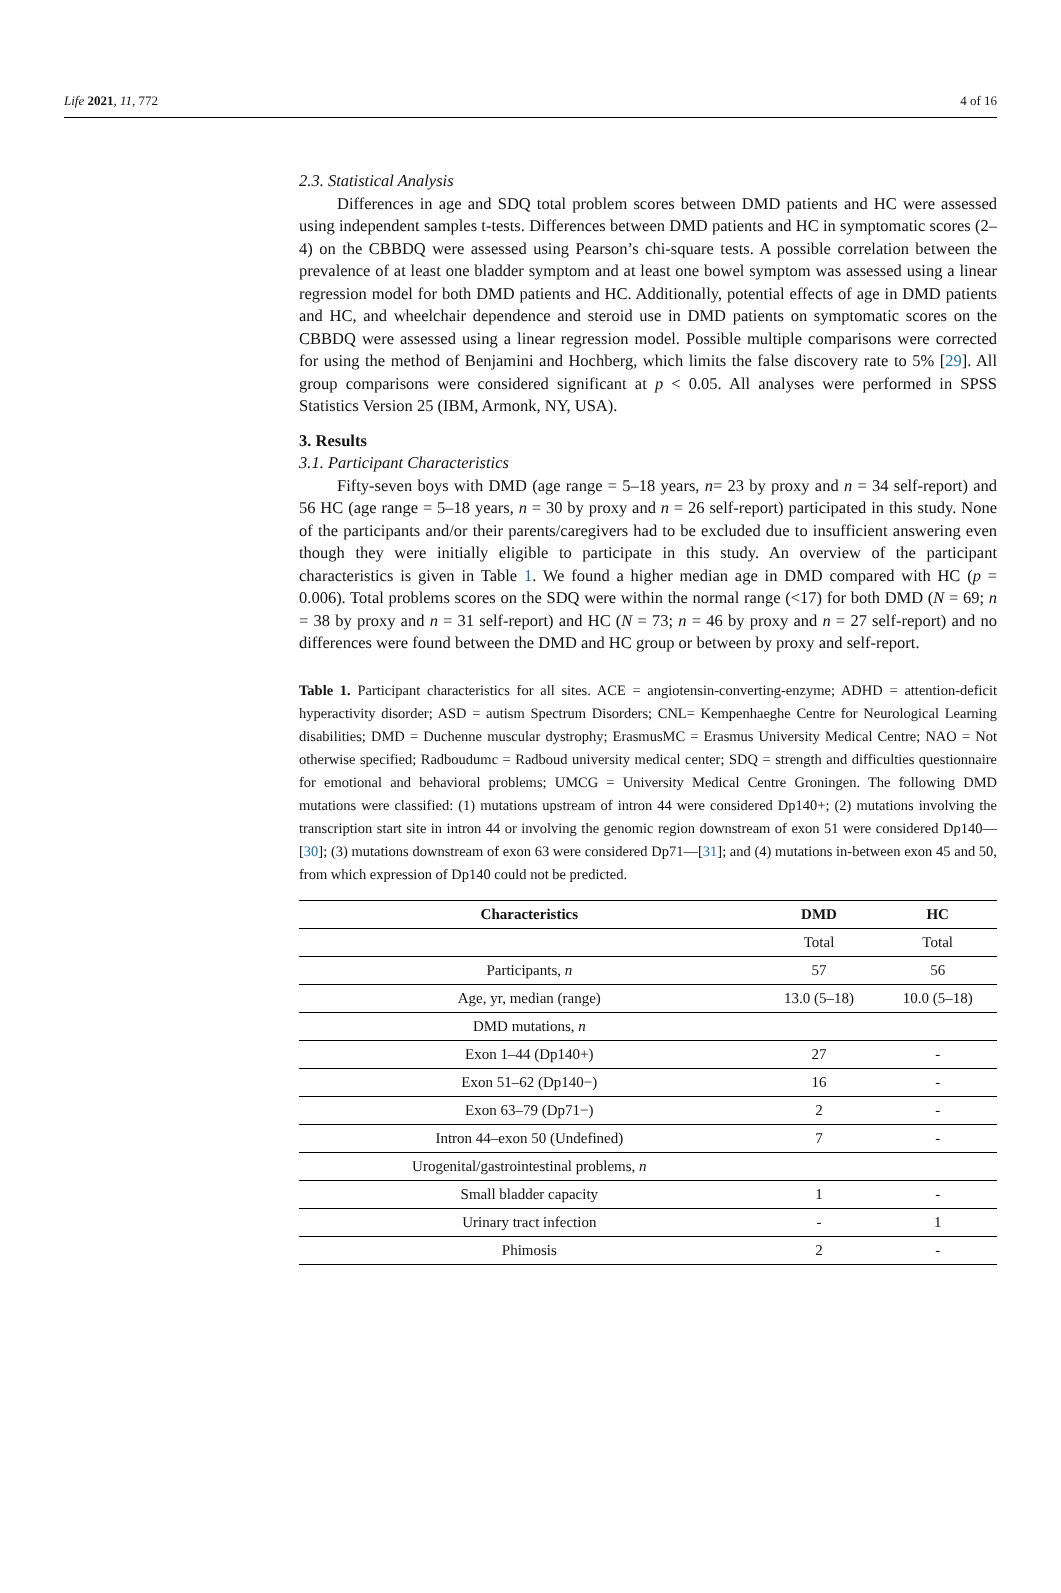Life 2021, 11, 772 4 of 16
2.3. Statistical Analysis
Differences in age and SDQ total problem scores between DMD patients and HC were assessed using independent samples t-tests. Differences between DMD patients and HC in symptomatic scores (2–4) on the CBBDQ were assessed using Pearson’s chi-square tests. A possible correlation between the prevalence of at least one bladder symptom and at least one bowel symptom was assessed using a linear regression model for both DMD patients and HC. Additionally, potential effects of age in DMD patients and HC, and wheelchair dependence and steroid use in DMD patients on symptomatic scores on the CBBDQ were assessed using a linear regression model. Possible multiple comparisons were corrected for using the method of Benjamini and Hochberg, which limits the false discovery rate to 5% [29]. All group comparisons were considered significant at p < 0.05. All analyses were performed in SPSS Statistics Version 25 (IBM, Armonk, NY, USA).
3. Results
3.1. Participant Characteristics
Fifty-seven boys with DMD (age range = 5–18 years, n= 23 by proxy and n = 34 self-report) and 56 HC (age range = 5–18 years, n = 30 by proxy and n = 26 self-report) participated in this study. None of the participants and/or their parents/caregivers had to be excluded due to insufficient answering even though they were initially eligible to participate in this study. An overview of the participant characteristics is given in Table 1. We found a higher median age in DMD compared with HC (p = 0.006). Total problems scores on the SDQ were within the normal range (<17) for both DMD (N = 69; n = 38 by proxy and n = 31 self-report) and HC (N = 73; n = 46 by proxy and n = 27 self-report) and no differences were found between the DMD and HC group or between by proxy and self-report.
Table 1. Participant characteristics for all sites. ACE = angiotensin-converting-enzyme; ADHD = attention-deficit hyperactivity disorder; ASD = autism Spectrum Disorders; CNL= Kempenhaeghe Centre for Neurological Learning disabilities; DMD = Duchenne muscular dystrophy; ErasmusMC = Erasmus University Medical Centre; NAO = Not otherwise specified; Radboudumc = Radboud university medical center; SDQ = strength and difficulties questionnaire for emotional and behavioral problems; UMCG = University Medical Centre Groningen. The following DMD mutations were classified: (1) mutations upstream of intron 44 were considered Dp140+; (2) mutations involving the transcription start site in intron 44 or involving the genomic region downstream of exon 51 were considered Dp140—[30]; (3) mutations downstream of exon 63 were considered Dp71—[31]; and (4) mutations in-between exon 45 and 50, from which expression of Dp140 could not be predicted.
| Characteristics | DMD | HC |
| --- | --- | --- |
| | Total | Total |
| Participants, n | 57 | 56 |
| Age, yr, median (range) | 13.0 (5–18) | 10.0 (5–18) |
| DMD mutations, n | | |
| Exon 1–44 (Dp140+) | 27 | - |
| Exon 51–62 (Dp140−) | 16 | - |
| Exon 63–79 (Dp71−) | 2 | - |
| Intron 44–exon 50 (Undefined) | 7 | - |
| Urogenital/gastrointestinal problems, n | | |
| Small bladder capacity | 1 | - |
| Urinary tract infection | - | 1 |
| Phimosis | 2 | - |